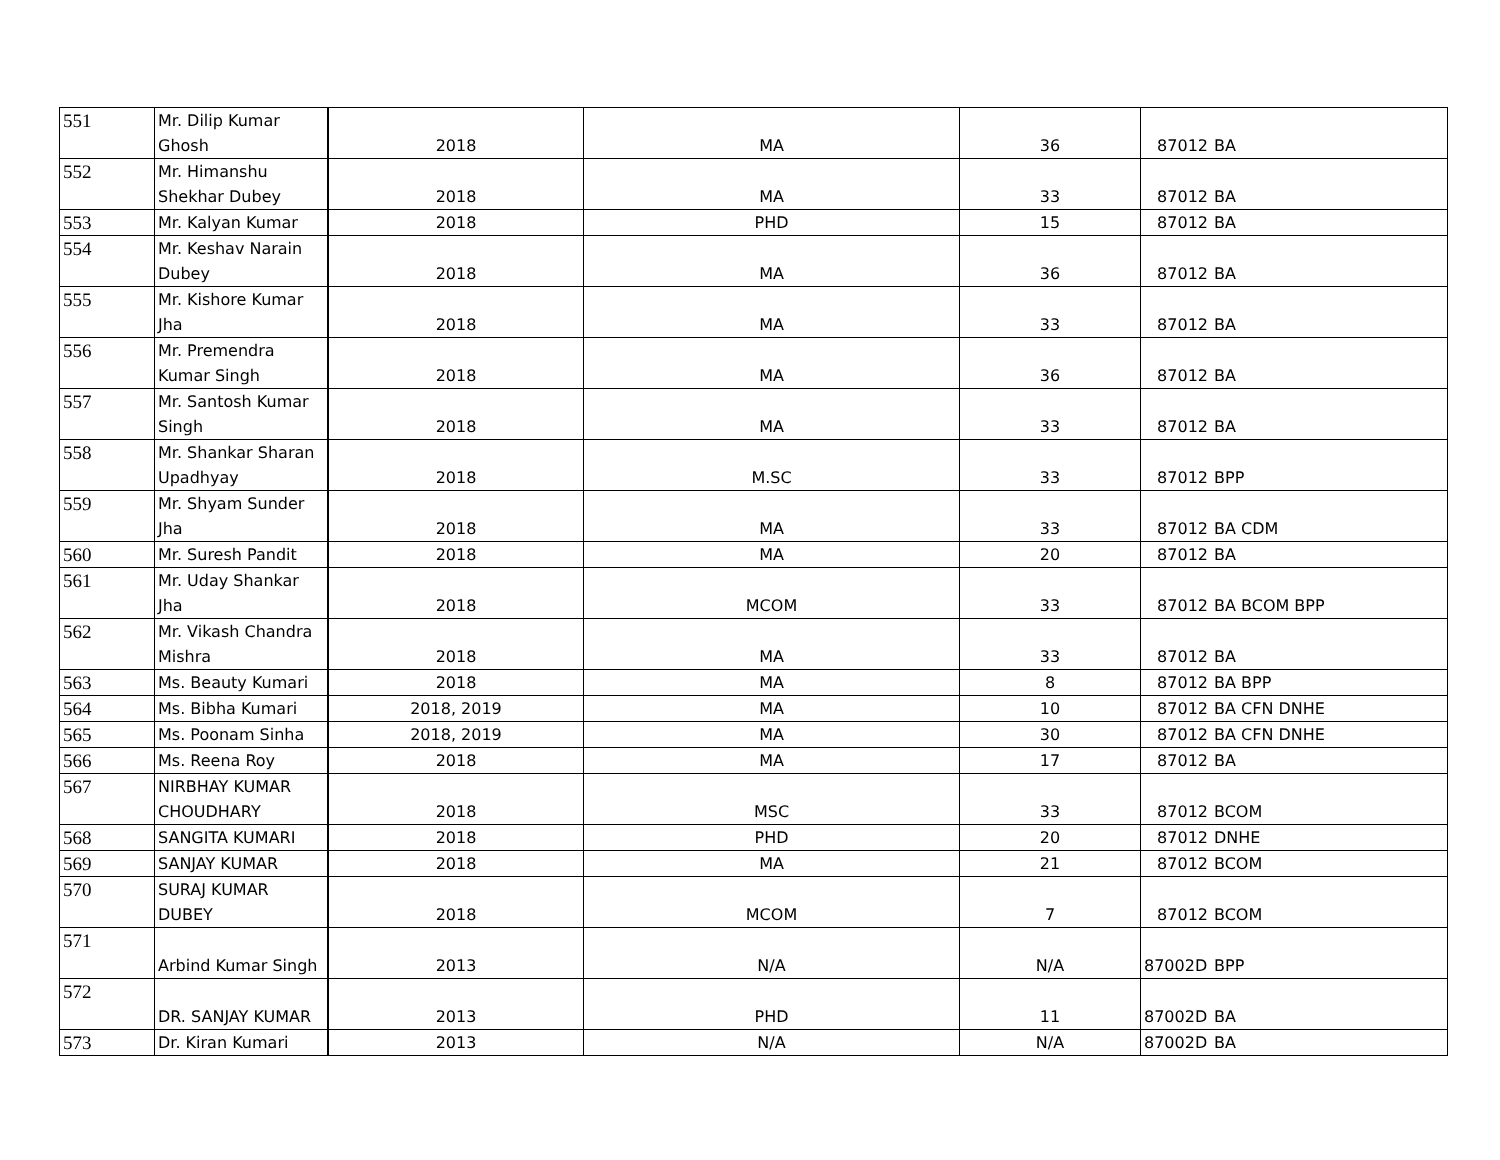| 551 | Mr. Dilip Kumar Ghosh | 2018 | MA | 36 | 87012 | BA |
| 552 | Mr. Himanshu Shekhar Dubey | 2018 | MA | 33 | 87012 | BA |
| 553 | Mr. Kalyan Kumar | 2018 | PHD | 15 | 87012 | BA |
| 554 | Mr. Keshav Narain Dubey | 2018 | MA | 36 | 87012 | BA |
| 555 | Mr. Kishore Kumar Jha | 2018 | MA | 33 | 87012 | BA |
| 556 | Mr. Premendra Kumar Singh | 2018 | MA | 36 | 87012 | BA |
| 557 | Mr. Santosh Kumar Singh | 2018 | MA | 33 | 87012 | BA |
| 558 | Mr. Shankar Sharan Upadhyay | 2018 | M.SC | 33 | 87012 | BPP |
| 559 | Mr. Shyam Sunder Jha | 2018 | MA | 33 | 87012 | BA CDM |
| 560 | Mr. Suresh Pandit | 2018 | MA | 20 | 87012 | BA |
| 561 | Mr. Uday Shankar Jha | 2018 | MCOM | 33 | 87012 | BA BCOM BPP |
| 562 | Mr. Vikash Chandra Mishra | 2018 | MA | 33 | 87012 | BA |
| 563 | Ms. Beauty Kumari | 2018 | MA | 8 | 87012 | BA BPP |
| 564 | Ms. Bibha Kumari | 2018, 2019 | MA | 10 | 87012 | BA CFN DNHE |
| 565 | Ms. Poonam Sinha | 2018, 2019 | MA | 30 | 87012 | BA CFN DNHE |
| 566 | Ms. Reena Roy | 2018 | MA | 17 | 87012 | BA |
| 567 | NIRBHAY KUMAR CHOUDHARY | 2018 | MSC | 33 | 87012 | BCOM |
| 568 | SANGITA KUMARI | 2018 | PHD | 20 | 87012 | DNHE |
| 569 | SANJAY KUMAR | 2018 | MA | 21 | 87012 | BCOM |
| 570 | SURAJ KUMAR DUBEY | 2018 | MCOM | 7 | 87012 | BCOM |
| 571 | Arbind Kumar Singh | 2013 | N/A | N/A | 87002D | BPP |
| 572 | DR. SANJAY KUMAR | 2013 | PHD | 11 | 87002D | BA |
| 573 | Dr. Kiran Kumari | 2013 | N/A | N/A | 87002D | BA |